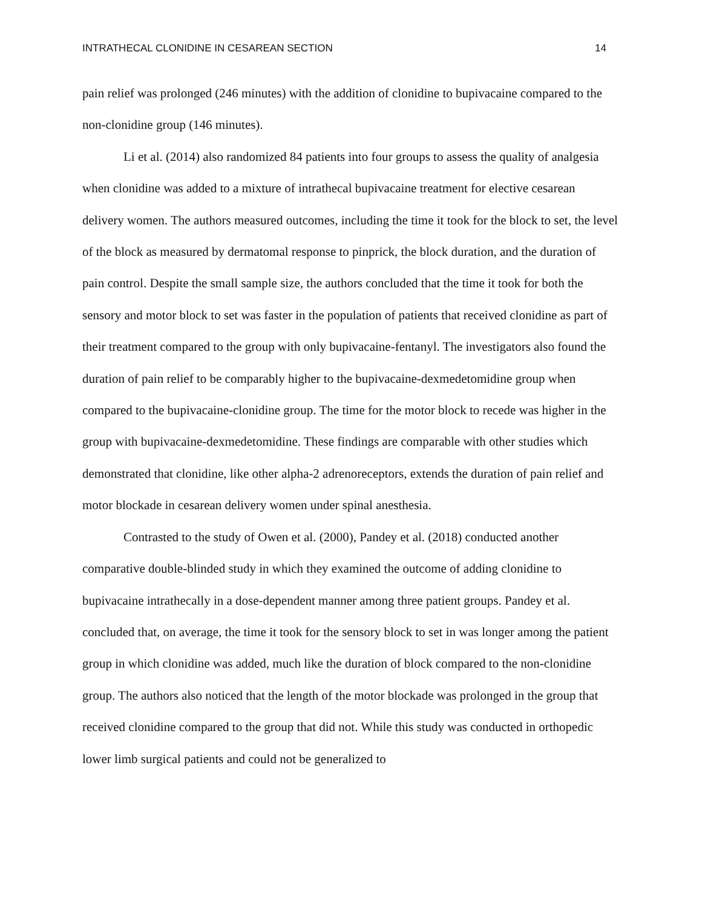INTRATHECAL CLONIDINE IN CESAREAN SECTION 14
pain relief was prolonged (246 minutes) with the addition of clonidine to bupivacaine compared to the non-clonidine group (146 minutes).
Li et al. (2014) also randomized 84 patients into four groups to assess the quality of analgesia when clonidine was added to a mixture of intrathecal bupivacaine treatment for elective cesarean delivery women. The authors measured outcomes, including the time it took for the block to set, the level of the block as measured by dermatomal response to pinprick, the block duration, and the duration of pain control. Despite the small sample size, the authors concluded that the time it took for both the sensory and motor block to set was faster in the population of patients that received clonidine as part of their treatment compared to the group with only bupivacaine-fentanyl. The investigators also found the duration of pain relief to be comparably higher to the bupivacaine-dexmedetomidine group when compared to the bupivacaine-clonidine group. The time for the motor block to recede was higher in the group with bupivacaine-dexmedetomidine. These findings are comparable with other studies which demonstrated that clonidine, like other alpha-2 adrenoreceptors, extends the duration of pain relief and motor blockade in cesarean delivery women under spinal anesthesia.
Contrasted to the study of Owen et al. (2000), Pandey et al. (2018) conducted another comparative double-blinded study in which they examined the outcome of adding clonidine to bupivacaine intrathecally in a dose-dependent manner among three patient groups. Pandey et al. concluded that, on average, the time it took for the sensory block to set in was longer among the patient group in which clonidine was added, much like the duration of block compared to the non-clonidine group. The authors also noticed that the length of the motor blockade was prolonged in the group that received clonidine compared to the group that did not. While this study was conducted in orthopedic lower limb surgical patients and could not be generalized to